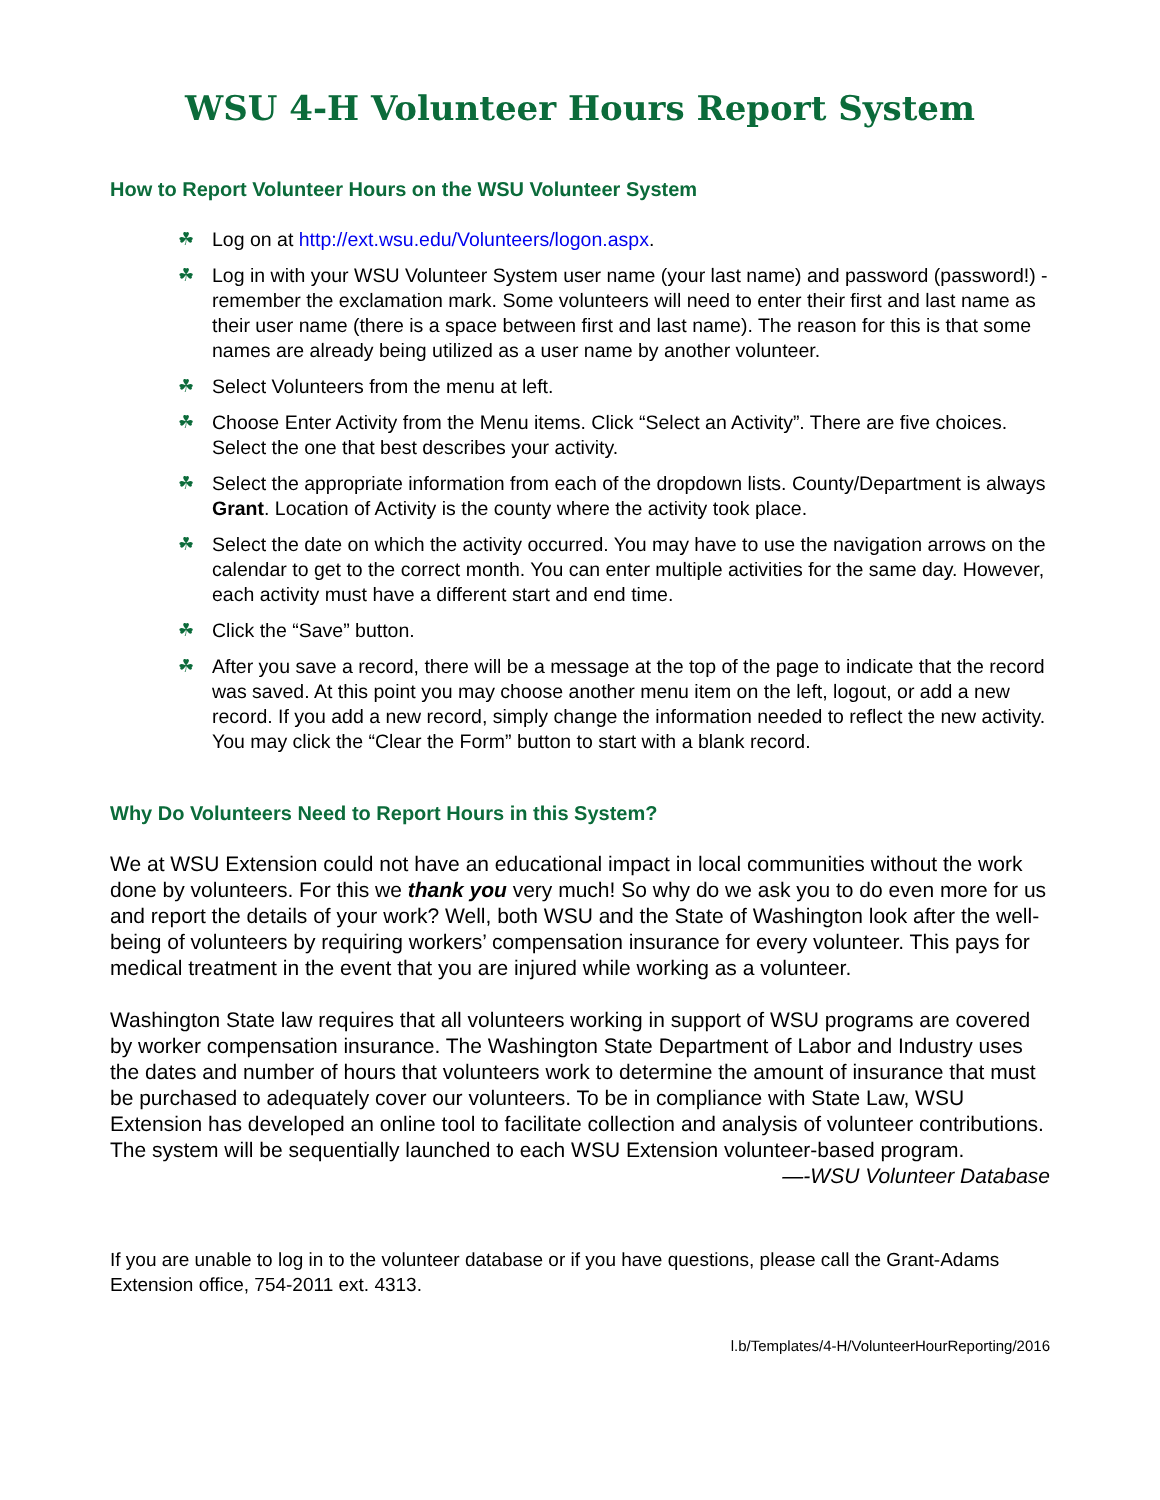WSU 4-H Volunteer Hours Report System
How to Report Volunteer Hours on the WSU Volunteer System
☘ Log on at http://ext.wsu.edu/Volunteers/logon.aspx.
☘ Log in with your WSU Volunteer System user name (your last name) and password (password!) - remember the exclamation mark. Some volunteers will need to enter their first and last name as their user name (there is a space between first and last name). The reason for this is that some names are already being utilized as a user name by another volunteer.
☘ Select Volunteers from the menu at left.
☘ Choose Enter Activity from the Menu items. Click “Select an Activity”. There are five choices. Select the one that best describes your activity.
☘ Select the appropriate information from each of the dropdown lists. County/Department is always Grant. Location of Activity is the county where the activity took place.
☘ Select the date on which the activity occurred. You may have to use the navigation arrows on the calendar to get to the correct month. You can enter multiple activities for the same day. However, each activity must have a different start and end time.
☘ Click the “Save” button.
☘ After you save a record, there will be a message at the top of the page to indicate that the record was saved. At this point you may choose another menu item on the left, logout, or add a new record. If you add a new record, simply change the information needed to reflect the new activity. You may click the “Clear the Form” button to start with a blank record.
Why Do Volunteers Need to Report Hours in this System?
We at WSU Extension could not have an educational impact in local communities without the work done by volunteers. For this we thank you very much! So why do we ask you to do even more for us and report the details of your work? Well, both WSU and the State of Washington look after the well-being of volunteers by requiring workers’ compensation insurance for every volunteer. This pays for medical treatment in the event that you are injured while working as a volunteer.
Washington State law requires that all volunteers working in support of WSU programs are covered by worker compensation insurance. The Washington State Department of Labor and Industry uses the dates and number of hours that volunteers work to determine the amount of insurance that must be purchased to adequately cover our volunteers. To be in compliance with State Law, WSU Extension has developed an online tool to facilitate collection and analysis of volunteer contributions. The system will be sequentially launched to each WSU Extension volunteer-based program.
—-WSU Volunteer Database
If you are unable to log in to the volunteer database or if you have questions, please call the Grant-Adams Extension office, 754-2011 ext. 4313.
l.b/Templates/4-H/VolunteerHourReporting/2016